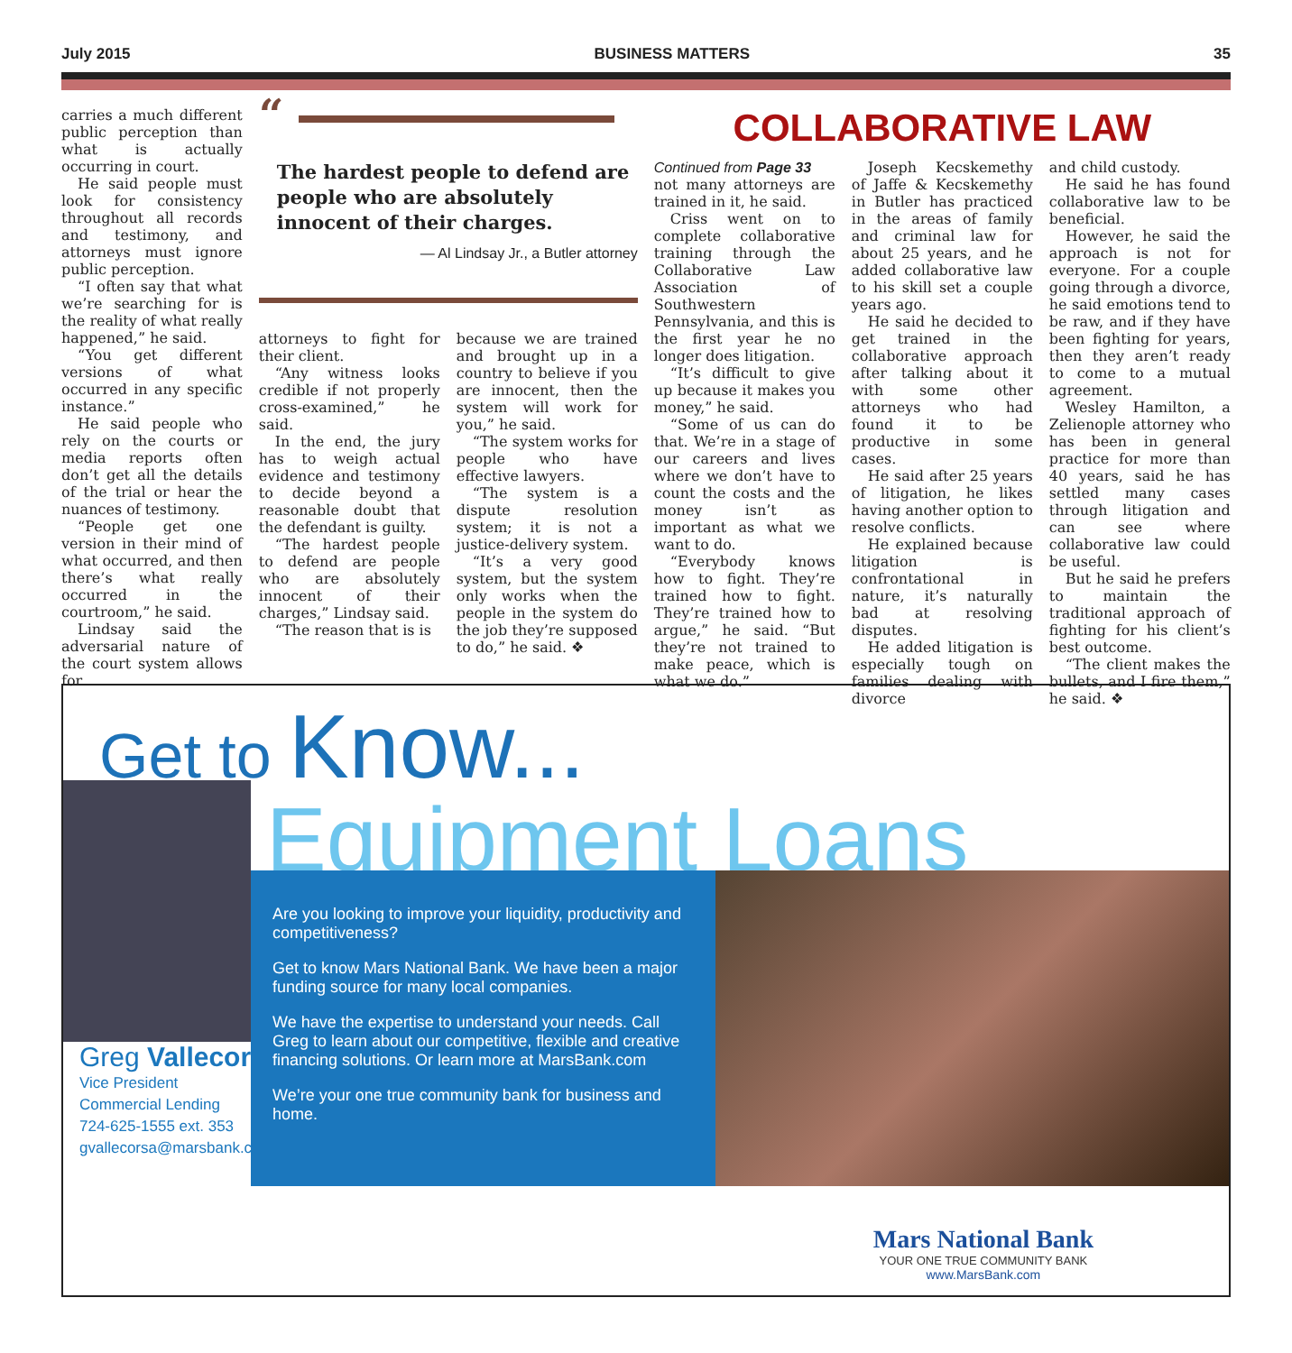July 2015 BUSINESS MATTERS 35
carries a much different public perception than what is actually occurring in court.
He said people must look for consistency throughout all records and testimony, and attorneys must ignore public perception.
“I often say that what we’re searching for is the reality of what really happened,” he said.
“You get different versions of what occurred in any specific instance.”
He said people who rely on the courts or media reports often don’t get all the details of the trial or hear the nuances of testimony.
“People get one version in their mind of what occurred, and then there’s what really occurred in the courtroom,” he said.
Lindsay said the adversarial nature of the court system allows for
“
The hardest people to defend are people who are absolutely innocent of their charges.
— Al Lindsay Jr., a Butler attorney
attorneys to fight for their client.
“Any witness looks credible if not properly cross-examined,” he said.
In the end, the jury has to weigh actual evidence and testimony to decide beyond a reasonable doubt that the defendant is guilty.
“The hardest people to defend are people who are absolutely innocent of their charges,” Lindsay said.
“The reason that is is
because we are trained and brought up in a country to believe if you are innocent, then the system will work for you,” he said.
“The system works for people who have effective lawyers.
“The system is a dispute resolution system; it is not a justice-delivery system.
“It’s a very good system, but the system only works when the people in the system do the job they’re supposed to do,” he said. ❖
COLLABORATIVE LAW
Continued from Page 33
not many attorneys are trained in it, he said.
Criss went on to complete collaborative training through the Collaborative Law Association of Southwestern Pennsylvania, and this is the first year he no longer does litigation.
“It’s difficult to give up because it makes you money,” he said.
“Some of us can do that. We’re in a stage of our careers and lives where we don’t have to count the costs and the money isn’t as important as what we want to do.
“Everybody knows how to fight. They’re trained how to fight. They’re trained how to argue,” he said. “But they’re not trained to make peace, which is what we do.”
Joseph Kecskemethy of Jaffe & Kecskemethy in Butler has practiced in the areas of family and criminal law for about 25 years, and he added collaborative law to his skill set a couple years ago.
He said he decided to get trained in the collaborative approach after talking about it with some other attorneys who had found it to be productive in some cases.
He said after 25 years of litigation, he likes having another option to resolve conflicts.
He explained because litigation is confrontational in nature, it’s naturally bad at resolving disputes.
He added litigation is especially tough on families dealing with divorce
and child custody.
He said he has found collaborative law to be beneficial.
However, he said the approach is not for everyone. For a couple going through a divorce, he said emotions tend to be raw, and if they have been fighting for years, then they aren’t ready to come to a mutual agreement.
Wesley Hamilton, a Zelienople attorney who has been in general practice for more than 40 years, said he has settled many cases through litigation and can see where collaborative law could be useful.
But he said he prefers to maintain the traditional approach of fighting for his client’s best outcome.
“The client makes the bullets, and I fire them,” he said. ❖
Get to Know...
Equipment Loans
Greg Vallecorsa
Vice President
Commercial Lending
724-625-1555 ext. 353
gvallecorsa@marsbank.com
Are you looking to improve your liquidity, productivity and competitiveness?
Get to know Mars National Bank. We have been a major funding source for many local companies.
We have the expertise to understand your needs. Call Greg to learn about our competitive, flexible and creative financing solutions. Or learn more at MarsBank.com
We’re your one true community bank for business and home.
Mars National Bank
YOUR ONE TRUE COMMUNITY BANK
www.MarsBank.com